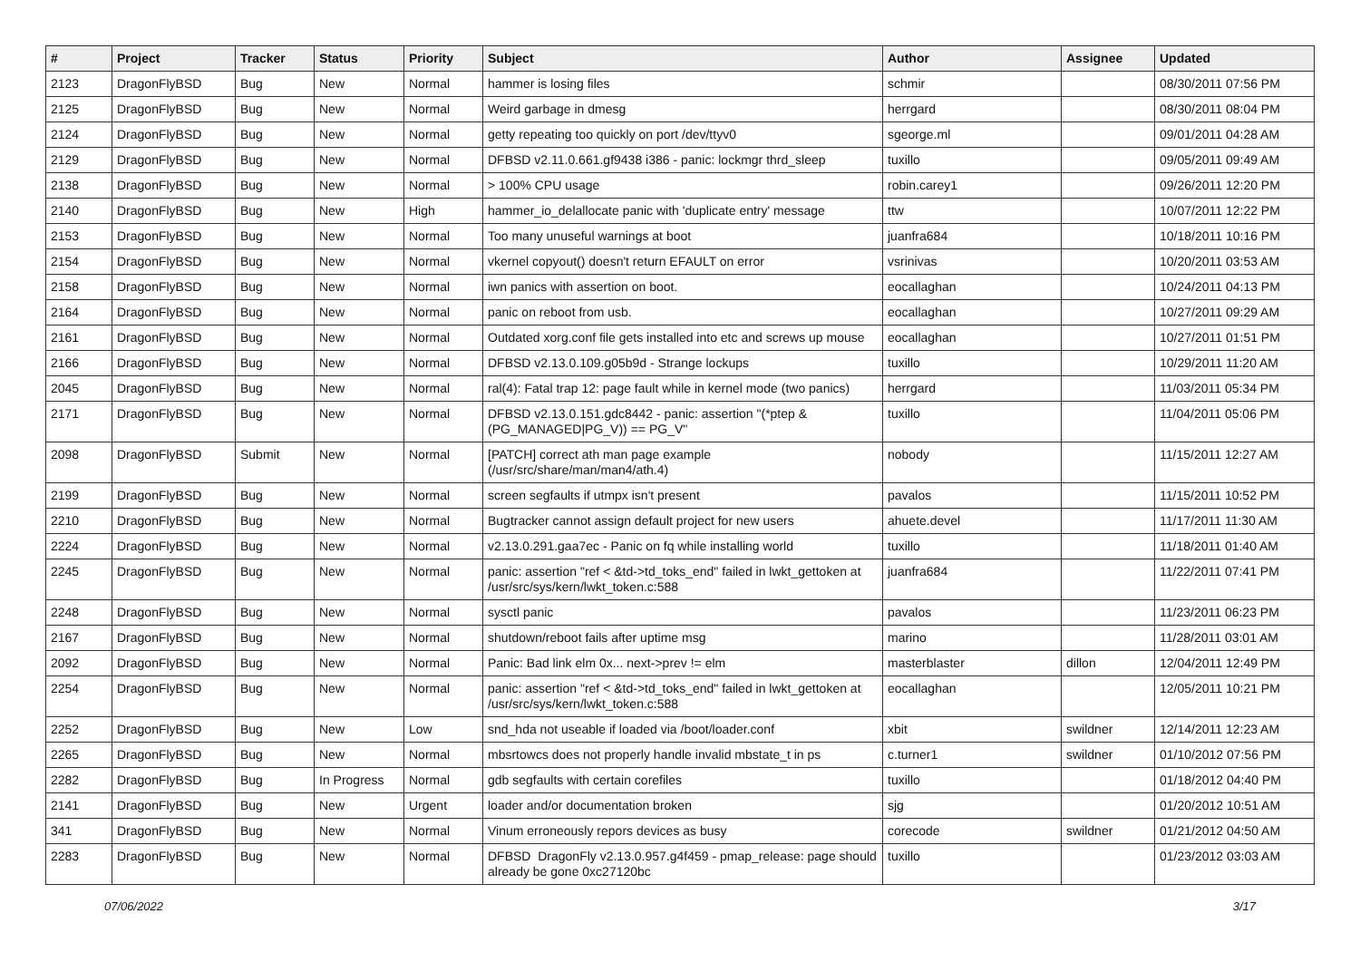| # | Project | Tracker | Status | Priority | Subject | Author | Assignee | Updated |
| --- | --- | --- | --- | --- | --- | --- | --- | --- |
| 2123 | DragonFlyBSD | Bug | New | Normal | hammer is losing files | schmir | | 08/30/2011 07:56 PM |
| 2125 | DragonFlyBSD | Bug | New | Normal | Weird garbage in dmesg | herrgard | | 08/30/2011 08:04 PM |
| 2124 | DragonFlyBSD | Bug | New | Normal | getty repeating too quickly on port /dev/ttyv0 | sgeorge.ml | | 09/01/2011 04:28 AM |
| 2129 | DragonFlyBSD | Bug | New | Normal | DFBSD v2.11.0.661.gf9438 i386 - panic: lockmgr thrd_sleep | tuxillo | | 09/05/2011 09:49 AM |
| 2138 | DragonFlyBSD | Bug | New | Normal | > 100% CPU usage | robin.carey1 | | 09/26/2011 12:20 PM |
| 2140 | DragonFlyBSD | Bug | New | High | hammer_io_delallocate panic with 'duplicate entry' message | ttw | | 10/07/2011 12:22 PM |
| 2153 | DragonFlyBSD | Bug | New | Normal | Too many unuseful warnings at boot | juanfra684 | | 10/18/2011 10:16 PM |
| 2154 | DragonFlyBSD | Bug | New | Normal | vkernel copyout() doesn't return EFAULT on error | vsrinivas | | 10/20/2011 03:53 AM |
| 2158 | DragonFlyBSD | Bug | New | Normal | iwn panics with assertion on boot. | eocallaghan | | 10/24/2011 04:13 PM |
| 2164 | DragonFlyBSD | Bug | New | Normal | panic on reboot from usb. | eocallaghan | | 10/27/2011 09:29 AM |
| 2161 | DragonFlyBSD | Bug | New | Normal | Outdated xorg.conf file gets installed into etc and screws up mouse | eocallaghan | | 10/27/2011 01:51 PM |
| 2166 | DragonFlyBSD | Bug | New | Normal | DFBSD v2.13.0.109.g05b9d - Strange lockups | tuxillo | | 10/29/2011 11:20 AM |
| 2045 | DragonFlyBSD | Bug | New | Normal | ral(4): Fatal trap 12: page fault while in kernel mode (two panics) | herrgard | | 11/03/2011 05:34 PM |
| 2171 | DragonFlyBSD | Bug | New | Normal | DFBSD v2.13.0.151.gdc8442 - panic: assertion "(*ptep & (PG_MANAGED/PG_V)) == PG_V" | tuxillo | | 11/04/2011 05:06 PM |
| 2098 | DragonFlyBSD | Submit | New | Normal | [PATCH] correct ath man page example (/usr/src/share/man/man4/ath.4) | nobody | | 11/15/2011 12:27 AM |
| 2199 | DragonFlyBSD | Bug | New | Normal | screen segfaults if utmpx isn't present | pavalos | | 11/15/2011 10:52 PM |
| 2210 | DragonFlyBSD | Bug | New | Normal | Bugtracker cannot assign default project for new users | ahuete.devel | | 11/17/2011 11:30 AM |
| 2224 | DragonFlyBSD | Bug | New | Normal | v2.13.0.291.gaa7ec - Panic on fq while installing world | tuxillo | | 11/18/2011 01:40 AM |
| 2245 | DragonFlyBSD | Bug | New | Normal | panic: assertion "ref < &td->td_toks_end" failed in lwkt_gettoken at /usr/src/sys/kern/lwkt_token.c:588 | juanfra684 | | 11/22/2011 07:41 PM |
| 2248 | DragonFlyBSD | Bug | New | Normal | sysctl panic | pavalos | | 11/23/2011 06:23 PM |
| 2167 | DragonFlyBSD | Bug | New | Normal | shutdown/reboot fails after uptime msg | marino | | 11/28/2011 03:01 AM |
| 2092 | DragonFlyBSD | Bug | New | Normal | Panic: Bad link elm 0x... next->prev != elm | masterblaster | dillon | 12/04/2011 12:49 PM |
| 2254 | DragonFlyBSD | Bug | New | Normal | panic: assertion "ref < &td->td_toks_end" failed in lwkt_gettoken at /usr/src/sys/kern/lwkt_token.c:588 | eocallaghan | | 12/05/2011 10:21 PM |
| 2252 | DragonFlyBSD | Bug | New | Low | snd_hda not useable if loaded via /boot/loader.conf | xbit | swildner | 12/14/2011 12:23 AM |
| 2265 | DragonFlyBSD | Bug | New | Normal | mbsrtowcs does not properly handle invalid mbstate_t in ps | c.turner1 | swildner | 01/10/2012 07:56 PM |
| 2282 | DragonFlyBSD | Bug | In Progress | Normal | gdb segfaults with certain corefiles | tuxillo | | 01/18/2012 04:40 PM |
| 2141 | DragonFlyBSD | Bug | New | Urgent | loader and/or documentation broken | sjg | | 01/20/2012 10:51 AM |
| 341 | DragonFlyBSD | Bug | New | Normal | Vinum erroneously repors devices as busy | corecode | swildner | 01/21/2012 04:50 AM |
| 2283 | DragonFlyBSD | Bug | New | Normal | DFBSD DragonFly v2.13.0.957.g4f459 - pmap_release: page should already be gone 0xc27120bc | tuxillo | | 01/23/2012 03:03 AM |
07/06/2022 3/17